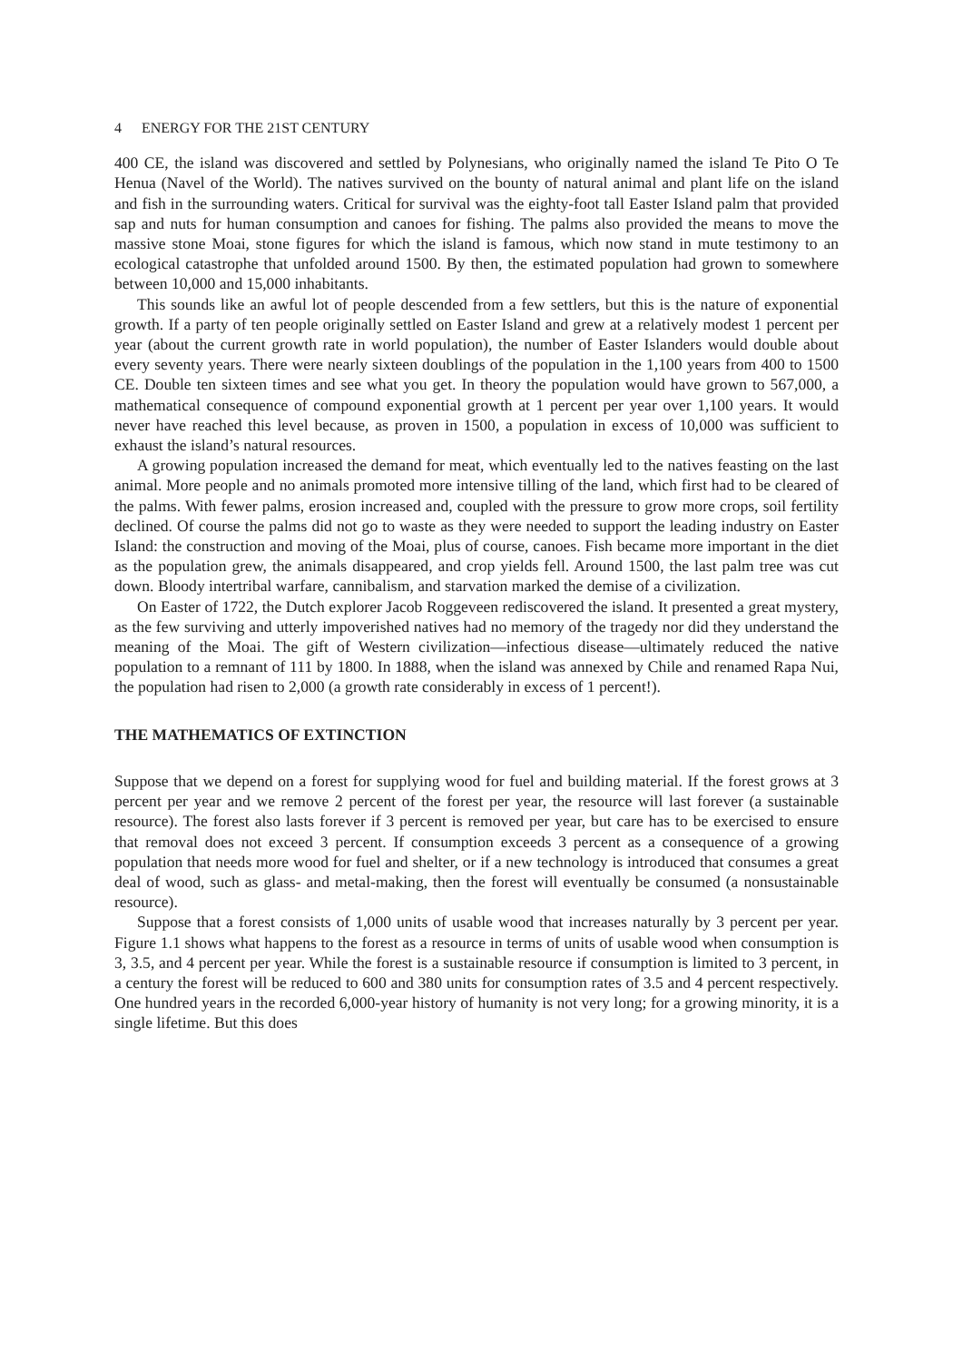4 ENERGY FOR THE 21ST CENTURY
400 CE, the island was discovered and settled by Polynesians, who originally named the island Te Pito O Te Henua (Navel of the World). The natives survived on the bounty of natural animal and plant life on the island and fish in the surrounding waters. Critical for survival was the eighty-foot tall Easter Island palm that provided sap and nuts for human consumption and canoes for fishing. The palms also provided the means to move the massive stone Moai, stone figures for which the island is famous, which now stand in mute testimony to an ecological catastrophe that unfolded around 1500. By then, the estimated population had grown to somewhere between 10,000 and 15,000 inhabitants.
This sounds like an awful lot of people descended from a few settlers, but this is the nature of exponential growth. If a party of ten people originally settled on Easter Island and grew at a relatively modest 1 percent per year (about the current growth rate in world population), the number of Easter Islanders would double about every seventy years. There were nearly sixteen doublings of the population in the 1,100 years from 400 to 1500 CE. Double ten sixteen times and see what you get. In theory the population would have grown to 567,000, a mathematical consequence of compound exponential growth at 1 percent per year over 1,100 years. It would never have reached this level because, as proven in 1500, a population in excess of 10,000 was sufficient to exhaust the island’s natural resources.
A growing population increased the demand for meat, which eventually led to the natives feasting on the last animal. More people and no animals promoted more intensive tilling of the land, which first had to be cleared of the palms. With fewer palms, erosion increased and, coupled with the pressure to grow more crops, soil fertility declined. Of course the palms did not go to waste as they were needed to support the leading industry on Easter Island: the construction and moving of the Moai, plus of course, canoes. Fish became more important in the diet as the population grew, the animals disappeared, and crop yields fell. Around 1500, the last palm tree was cut down. Bloody intertribal warfare, cannibalism, and starvation marked the demise of a civilization.
On Easter of 1722, the Dutch explorer Jacob Roggeveen rediscovered the island. It presented a great mystery, as the few surviving and utterly impoverished natives had no memory of the tragedy nor did they understand the meaning of the Moai. The gift of Western civilization—infectious disease—ultimately reduced the native population to a remnant of 111 by 1800. In 1888, when the island was annexed by Chile and renamed Rapa Nui, the population had risen to 2,000 (a growth rate considerably in excess of 1 percent!).
THE MATHEMATICS OF EXTINCTION
Suppose that we depend on a forest for supplying wood for fuel and building material. If the forest grows at 3 percent per year and we remove 2 percent of the forest per year, the resource will last forever (a sustainable resource). The forest also lasts forever if 3 percent is removed per year, but care has to be exercised to ensure that removal does not exceed 3 percent. If consumption exceeds 3 percent as a consequence of a growing population that needs more wood for fuel and shelter, or if a new technology is introduced that consumes a great deal of wood, such as glass- and metal-making, then the forest will eventually be consumed (a nonsustainable resource).
Suppose that a forest consists of 1,000 units of usable wood that increases naturally by 3 percent per year. Figure 1.1 shows what happens to the forest as a resource in terms of units of usable wood when consumption is 3, 3.5, and 4 percent per year. While the forest is a sustainable resource if consumption is limited to 3 percent, in a century the forest will be reduced to 600 and 380 units for consumption rates of 3.5 and 4 percent respectively. One hundred years in the recorded 6,000-year history of humanity is not very long; for a growing minority, it is a single lifetime. But this does